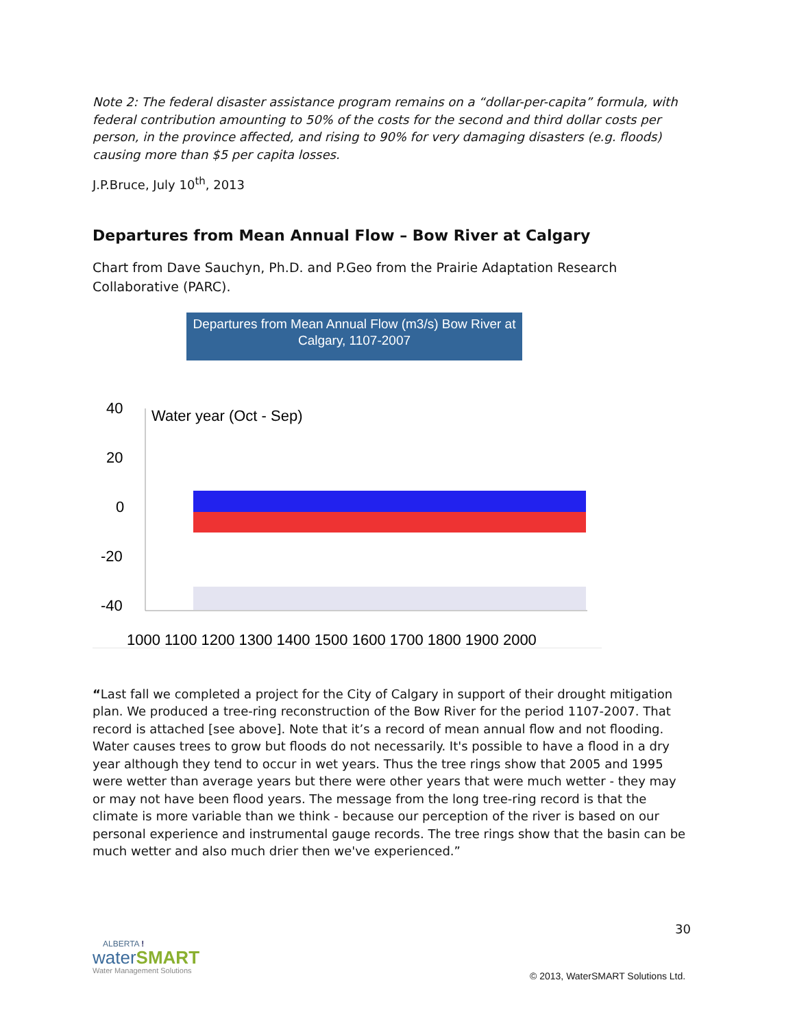Note 2: The federal disaster assistance program remains on a “dollar-per-capita” formula, with federal contribution amounting to 50% of the costs for the second and third dollar costs per person, in the province affected, and rising to 90% for very damaging disasters (e.g. floods) causing more than $5 per capita losses.
J.P.Bruce, July 10<sup>th</sup>, 2013
Departures from Mean Annual Flow – Bow River at Calgary
Chart from Dave Sauchyn, Ph.D. and P.Geo from the Prairie Adaptation Research Collaborative (PARC).
Departures from Mean Annual Flow (m3/s) Bow River at Calgary, 1107-2007
40
20
0
-20
-40
Water year (Oct - Sep)
1000 1100 1200 1300 1400 1500 1600 1700 1800 1900 2000
“Last fall we completed a project for the City of Calgary in support of their drought mitigation plan. We produced a tree-ring reconstruction of the Bow River for the period 1107-2007. That record is attached [see above]. Note that it’s a record of mean annual flow and not flooding. Water causes trees to grow but floods do not necessarily. It's possible to have a flood in a dry year although they tend to occur in wet years. Thus the tree rings show that 2005 and 1995 were wetter than average years but there were other years that were much wetter - they may or may not have been flood years. The message from the long tree-ring record is that the climate is more variable than we think - because our perception of the river is based on our personal experience and instrumental gauge records. The tree rings show that the basin can be much wetter and also much drier then we've experienced.”
ALBERTA !
waterSMART
Water Management Solutions
30
© 2013, WaterSMART Solutions Ltd.